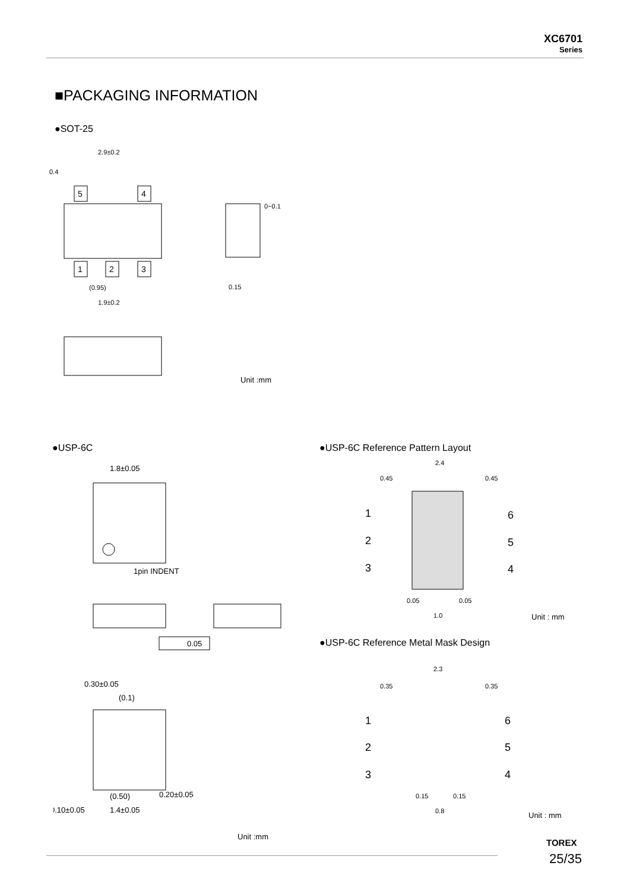XC6701
Series
■PACKAGING INFORMATION
●SOT-25
5
4
1
2
3
2.9±0.2
0.4
(0.95)
1.9±0.2
0~0.1
0.15
Unit :mm
●USP-6C
●USP-6C Reference Pattern Layout
1.8±0.05
1pin INDENT
0.05
0.30±0.05
(0.1)
(0.50)
0.20±0.05
0.10±0.05
1.4±0.05
2.4
0.45
0.45
1
2
3
6
5
4
0.05
0.05
1.0
Unit : mm
●USP-6C Reference Metal Mask Design
2.3
0.35
0.35
1
2
3
6
5
4
0.15
0.15
0.8
Unit : mm
Unit :mm
TOREX
25/35